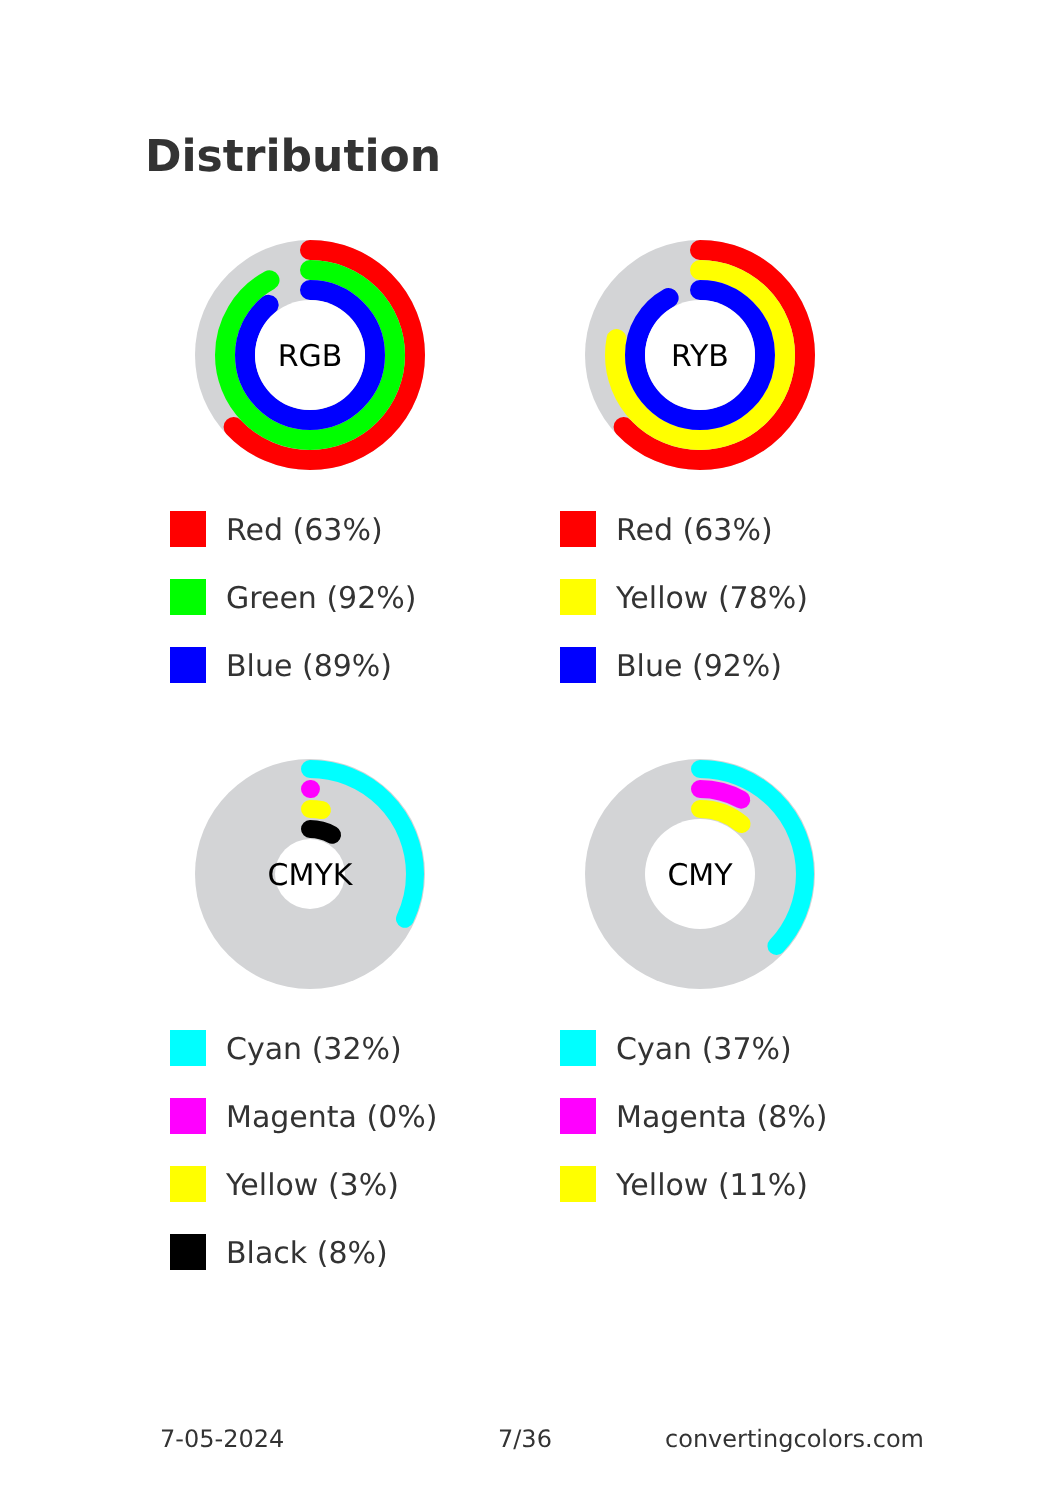Distribution
RGB
Red (63%)
Green (92%)
Blue (89%)
RYB
Red (63%)
Yellow (78%)
Blue (92%)
CMYK
Cyan (32%)
Magenta (0%)
Yellow (3%)
Black (8%)
CMY
Cyan (37%)
Magenta (8%)
Yellow (11%)
7-05-2024 7/36 convertingcolors.com